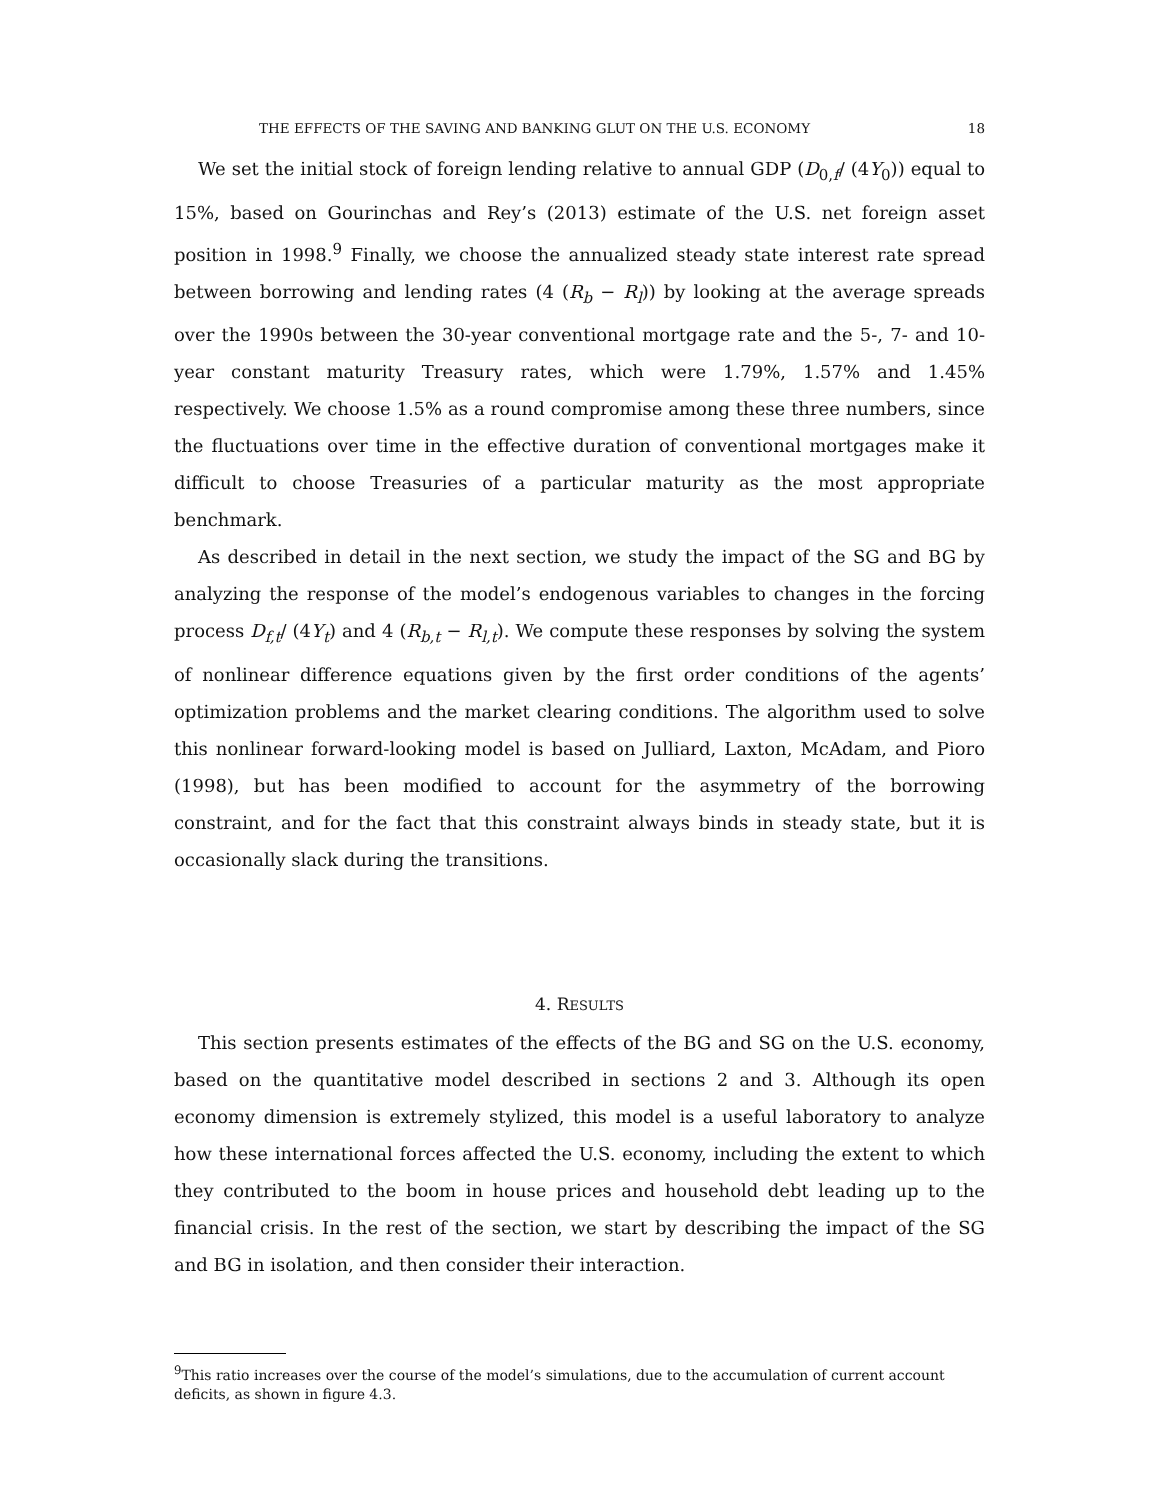THE EFFECTS OF THE SAVING AND BANKING GLUT ON THE U.S. ECONOMY 18
We set the initial stock of foreign lending relative to annual GDP (D<sub>0,f</sub>/ (4Y<sub>0</sub>)) equal to 15%, based on Gourinchas and Rey’s (2013) estimate of the U.S. net foreign asset position in 1998.<sup>9</sup> Finally, we choose the annualized steady state interest rate spread between borrowing and lending rates (4 (R<sub>b</sub> − R<sub>l</sub>)) by looking at the average spreads over the 1990s between the 30-year conventional mortgage rate and the 5-, 7- and 10-year constant maturity Treasury rates, which were 1.79%, 1.57% and 1.45% respectively. We choose 1.5% as a round compromise among these three numbers, since the fluctuations over time in the effective duration of conventional mortgages make it difficult to choose Treasuries of a particular maturity as the most appropriate benchmark.
As described in detail in the next section, we study the impact of the SG and BG by analyzing the response of the model’s endogenous variables to changes in the forcing process D<sub>f,t</sub>/ (4Y<sub>t</sub>) and 4 (R<sub>b,t</sub> − R<sub>l,t</sub>). We compute these responses by solving the system of nonlinear difference equations given by the first order conditions of the agents’ optimization problems and the market clearing conditions. The algorithm used to solve this nonlinear forward-looking model is based on Julliard, Laxton, McAdam, and Pioro (1998), but has been modified to account for the asymmetry of the borrowing constraint, and for the fact that this constraint always binds in steady state, but it is occasionally slack during the transitions.
4. RESULTS
This section presents estimates of the effects of the BG and SG on the U.S. economy, based on the quantitative model described in sections 2 and 3. Although its open economy dimension is extremely stylized, this model is a useful laboratory to analyze how these international forces affected the U.S. economy, including the extent to which they contributed to the boom in house prices and household debt leading up to the financial crisis. In the rest of the section, we start by describing the impact of the SG and BG in isolation, and then consider their interaction.
<sup>9</sup> This ratio increases over the course of the model’s simulations, due to the accumulation of current account deficits, as shown in figure 4.3.